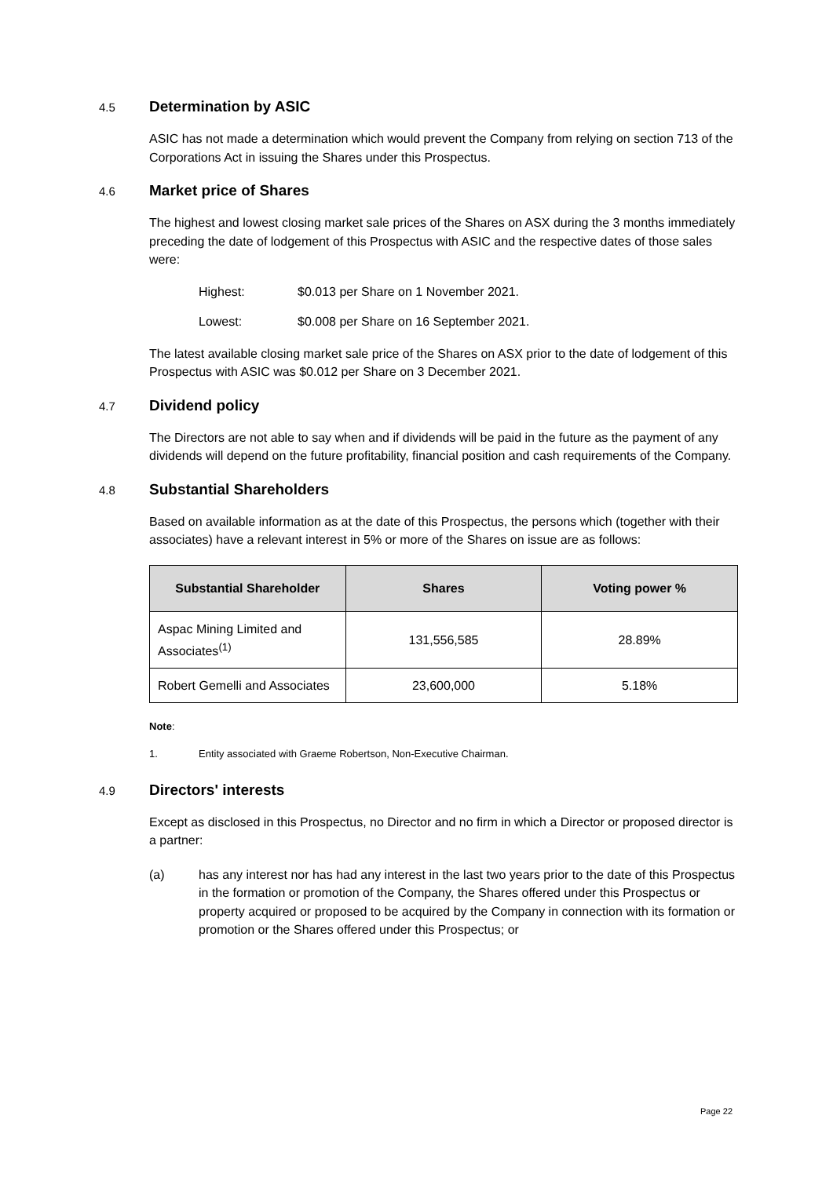4.5 Determination by ASIC
ASIC has not made a determination which would prevent the Company from relying on section 713 of the Corporations Act in issuing the Shares under this Prospectus.
4.6 Market price of Shares
The highest and lowest closing market sale prices of the Shares on ASX during the 3 months immediately preceding the date of lodgement of this Prospectus with ASIC and the respective dates of those sales were:
Highest: $0.013 per Share on 1 November 2021.
Lowest: $0.008 per Share on 16 September 2021.
The latest available closing market sale price of the Shares on ASX prior to the date of lodgement of this Prospectus with ASIC was $0.012 per Share on 3 December 2021.
4.7 Dividend policy
The Directors are not able to say when and if dividends will be paid in the future as the payment of any dividends will depend on the future profitability, financial position and cash requirements of the Company.
4.8 Substantial Shareholders
Based on available information as at the date of this Prospectus, the persons which (together with their associates) have a relevant interest in 5% or more of the Shares on issue are as follows:
| Substantial Shareholder | Shares | Voting power % |
| --- | --- | --- |
| Aspac Mining Limited and Associates<sup>(1)</sup> | 131,556,585 | 28.89% |
| Robert Gemelli and Associates | 23,600,000 | 5.18% |
Note:
1. Entity associated with Graeme Robertson, Non-Executive Chairman.
4.9 Directors' interests
Except as disclosed in this Prospectus, no Director and no firm in which a Director or proposed director is a partner:
(a) has any interest nor has had any interest in the last two years prior to the date of this Prospectus in the formation or promotion of the Company, the Shares offered under this Prospectus or property acquired or proposed to be acquired by the Company in connection with its formation or promotion or the Shares offered under this Prospectus; or
Page 22